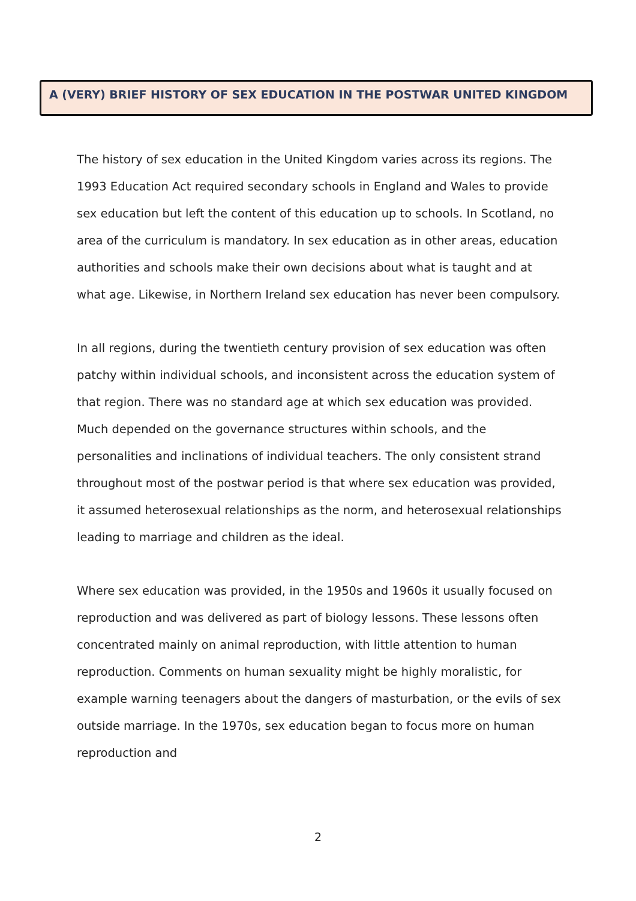A (VERY) BRIEF HISTORY OF SEX EDUCATION IN THE POSTWAR UNITED KINGDOM
The history of sex education in the United Kingdom varies across its regions. The 1993 Education Act required secondary schools in England and Wales to provide sex education but left the content of this education up to schools. In Scotland, no area of the curriculum is mandatory. In sex education as in other areas, education authorities and schools make their own decisions about what is taught and at what age. Likewise, in Northern Ireland sex education has never been compulsory.
In all regions, during the twentieth century provision of sex education was often patchy within individual schools, and inconsistent across the education system of that region. There was no standard age at which sex education was provided. Much depended on the governance structures within schools, and the personalities and inclinations of individual teachers. The only consistent strand throughout most of the postwar period is that where sex education was provided, it assumed heterosexual relationships as the norm, and heterosexual relationships leading to marriage and children as the ideal.
Where sex education was provided, in the 1950s and 1960s it usually focused on reproduction and was delivered as part of biology lessons. These lessons often concentrated mainly on animal reproduction, with little attention to human reproduction. Comments on human sexuality might be highly moralistic, for example warning teenagers about the dangers of masturbation, or the evils of sex outside marriage. In the 1970s, sex education began to focus more on human reproduction and
2